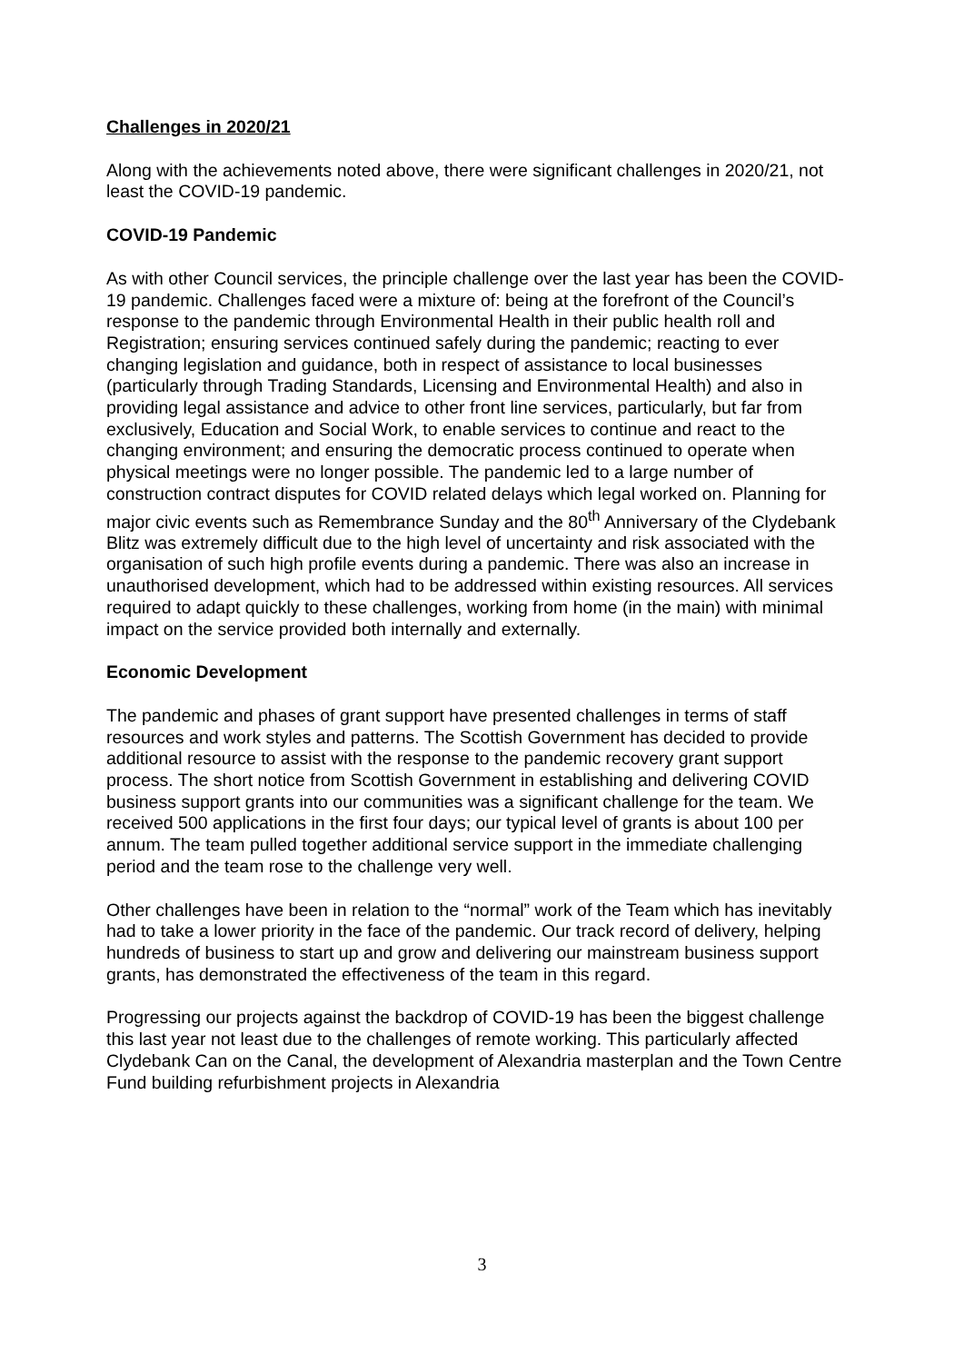Challenges in 2020/21
Along with the achievements noted above, there were significant challenges in 2020/21, not least the COVID-19 pandemic.
COVID-19 Pandemic
As with other Council services, the principle challenge over the last year has been the COVID-19 pandemic. Challenges faced were a mixture of: being at the forefront of the Council’s response to the pandemic through Environmental Health in their public health roll and Registration; ensuring services continued safely during the pandemic; reacting to ever changing legislation and guidance, both in respect of assistance to local businesses (particularly through Trading Standards, Licensing and Environmental Health) and also in providing legal assistance and advice to other front line services, particularly, but far from exclusively, Education and Social Work, to enable services to continue and react to the changing environment; and ensuring the democratic process continued to operate when physical meetings were no longer possible. The pandemic led to a large number of construction contract disputes for COVID related delays which legal worked on. Planning for major civic events such as Remembrance Sunday and the 80<sup>th</sup> Anniversary of the Clydebank Blitz was extremely difficult due to the high level of uncertainty and risk associated with the organisation of such high profile events during a pandemic. There was also an increase in unauthorised development, which had to be addressed within existing resources. All services required to adapt quickly to these challenges, working from home (in the main) with minimal impact on the service provided both internally and externally.
Economic Development
The pandemic and phases of grant support have presented challenges in terms of staff resources and work styles and patterns. The Scottish Government has decided to provide additional resource to assist with the response to the pandemic recovery grant support process. The short notice from Scottish Government in establishing and delivering COVID business support grants into our communities was a significant challenge for the team. We received 500 applications in the first four days; our typical level of grants is about 100 per annum. The team pulled together additional service support in the immediate challenging period and the team rose to the challenge very well.
Other challenges have been in relation to the “normal” work of the Team which has inevitably had to take a lower priority in the face of the pandemic. Our track record of delivery, helping hundreds of business to start up and grow and delivering our mainstream business support grants, has demonstrated the effectiveness of the team in this regard.
Progressing our projects against the backdrop of COVID-19 has been the biggest challenge this last year not least due to the challenges of remote working. This particularly affected Clydebank Can on the Canal, the development of Alexandria masterplan and the Town Centre Fund building refurbishment projects in Alexandria
3